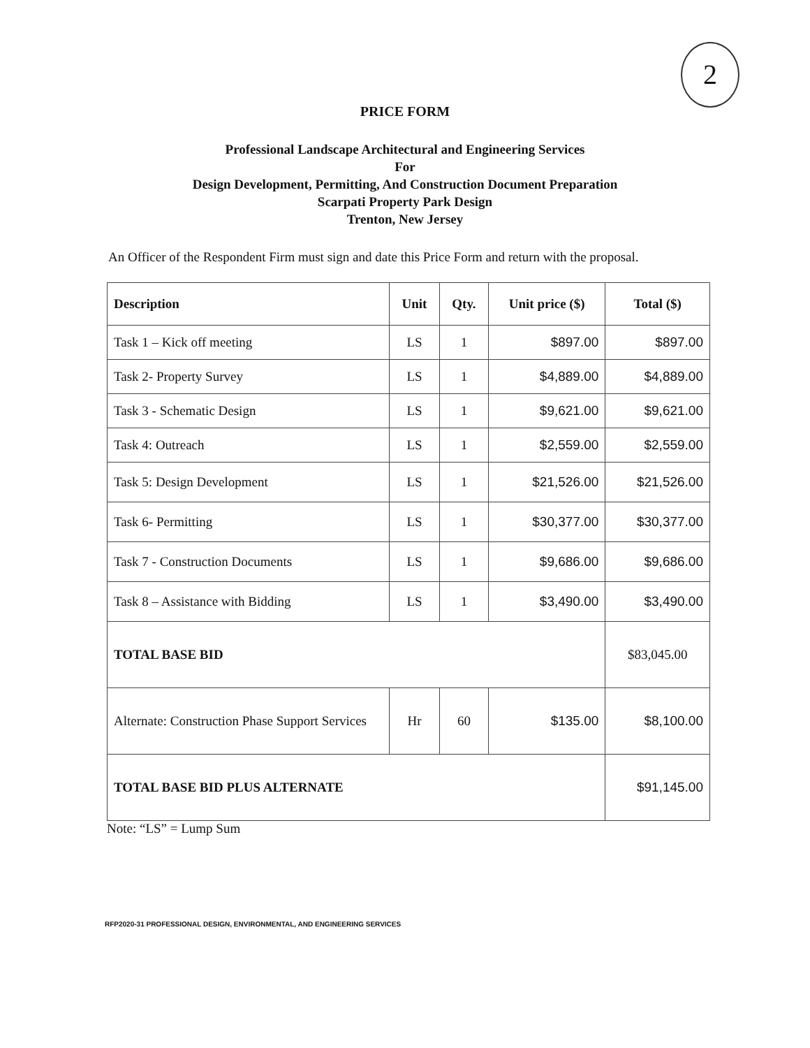2
PRICE FORM
Professional Landscape Architectural and Engineering Services
For
Design Development, Permitting, And Construction Document Preparation
Scarpati Property Park Design
Trenton, New Jersey
An Officer of the Respondent Firm must sign and date this Price Form and return with the proposal.
| Description | Unit | Qty. | Unit price ($) | Total ($) |
| --- | --- | --- | --- | --- |
| Task 1 – Kick off meeting | LS | 1 | $897.00 | $897.00 |
| Task 2- Property Survey | LS | 1 | $4,889.00 | $4,889.00 |
| Task 3 - Schematic Design | LS | 1 | $9,621.00 | $9,621.00 |
| Task 4: Outreach | LS | 1 | $2,559.00 | $2,559.00 |
| Task 5: Design Development | LS | 1 | $21,526.00 | $21,526.00 |
| Task 6- Permitting | LS | 1 | $30,377.00 | $30,377.00 |
| Task 7 - Construction Documents | LS | 1 | $9,686.00 | $9,686.00 |
| Task 8 – Assistance with Bidding | LS | 1 | $3,490.00 | $3,490.00 |
| TOTAL BASE BID | | | | $83,045.00 |
| Alternate: Construction Phase Support Services | Hr | 60 | $135.00 | $8,100.00 |
| TOTAL BASE BID PLUS ALTERNATE | | | | $91,145.00 |
Note: “LS” = Lump Sum
RFP2020-31 PROFESSIONAL DESIGN, ENVIRONMENTAL, AND ENGINEERING SERVICES